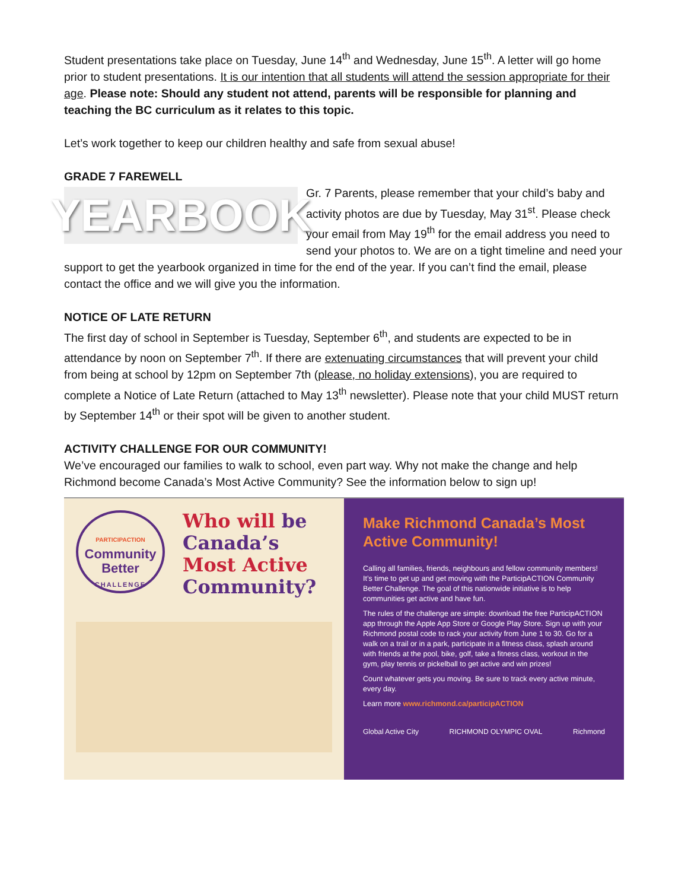Student presentations take place on Tuesday, June 14<sup>th</sup> and Wednesday, June 15<sup>th</sup>. A letter will go home prior to student presentations. It is our intention that all students will attend the session appropriate for their age. Please note: Should any student not attend, parents will be responsible for planning and teaching the BC curriculum as it relates to this topic.
Let’s work together to keep our children healthy and safe from sexual abuse!
GRADE 7 FAREWELL
YEARBOOK
Gr. 7 Parents, please remember that your child’s baby and activity photos are due by Tuesday, May 31<sup>st</sup>. Please check your email from May 19<sup>th</sup> for the email address you need to send your photos to. We are on a tight timeline and need your support to get the yearbook organized in time for the end of the year. If you can’t find the email, please contact the office and we will give you the information.
NOTICE OF LATE RETURN
The first day of school in September is Tuesday, September 6<sup>th</sup>, and students are expected to be in attendance by noon on September 7<sup>th</sup>. If there are extenuating circumstances that will prevent your child from being at school by 12pm on September 7th (please, no holiday extensions), you are required to complete a Notice of Late Return (attached to May 13<sup>th</sup> newsletter). Please note that your child MUST return by September 14<sup>th</sup> or their spot will be given to another student.
ACTIVITY CHALLENGE FOR OUR COMMUNITY!
We’ve encouraged our families to walk to school, even part way. Why not make the change and help Richmond become Canada’s Most Active Community? See the information below to sign up!
PARTICIPACTION
Community
Better
CHALLENGE
Who will be Canada’s Most Active Community?
Make Richmond Canada’s Most Active Community!
Calling all families, friends, neighbours and fellow community members! It’s time to get up and get moving with the ParticipACTION Community Better Challenge. The goal of this nationwide initiative is to help communities get active and have fun.
The rules of the challenge are simple: download the free ParticipACTION app through the Apple App Store or Google Play Store. Sign up with your Richmond postal code to rack your activity from June 1 to 30. Go for a walk on a trail or in a park, participate in a fitness class, splash around with friends at the pool, bike, golf, take a fitness class, workout in the gym, play tennis or pickelball to get active and win prizes!
Count whatever gets you moving. Be sure to track every active minute, every day.
Learn more www.richmond.ca/participACTION
Global Active City RICHMOND OLYMPIC OVAL Richmond